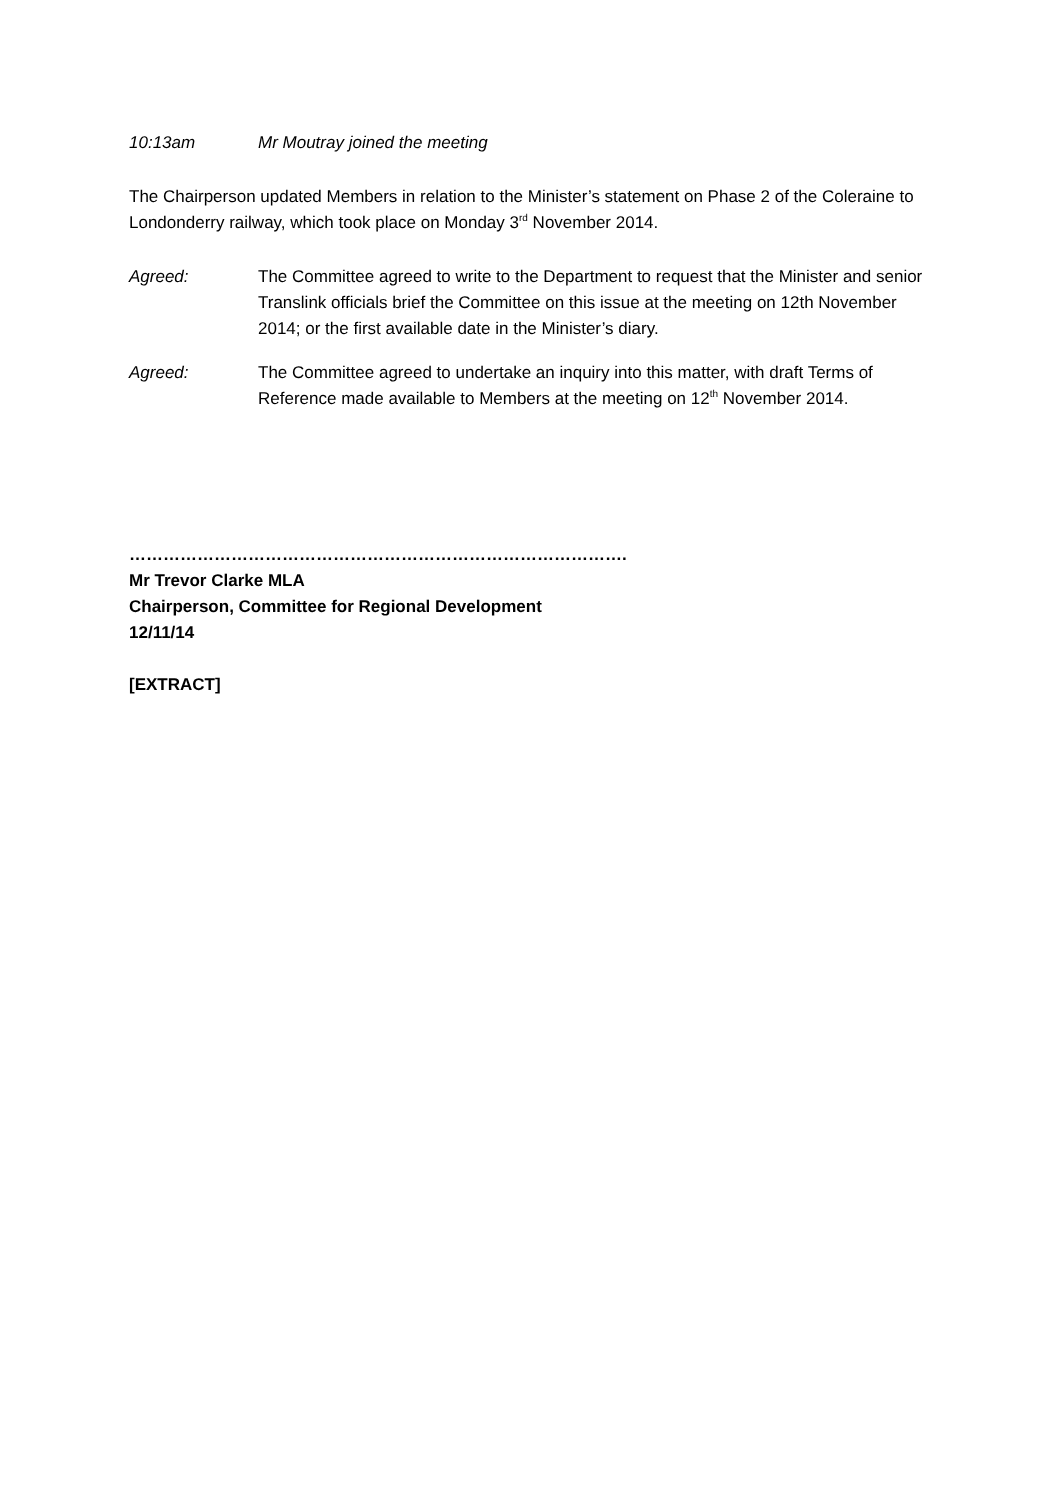10:13am Mr Moutray joined the meeting
The Chairperson updated Members in relation to the Minister’s statement on Phase 2 of the Coleraine to Londonderry railway, which took place on Monday 3<sup>rd</sup> November 2014.
Agreed: The Committee agreed to write to the Department to request that the Minister and senior Translink officials brief the Committee on this issue at the meeting on 12th November 2014; or the first available date in the Minister’s diary.
Agreed: The Committee agreed to undertake an inquiry into this matter, with draft Terms of Reference made available to Members at the meeting on 12<sup>th</sup> November 2014.
…………………………………………………………………………….
Mr Trevor Clarke MLA
Chairperson, Committee for Regional Development
12/11/14
[EXTRACT]